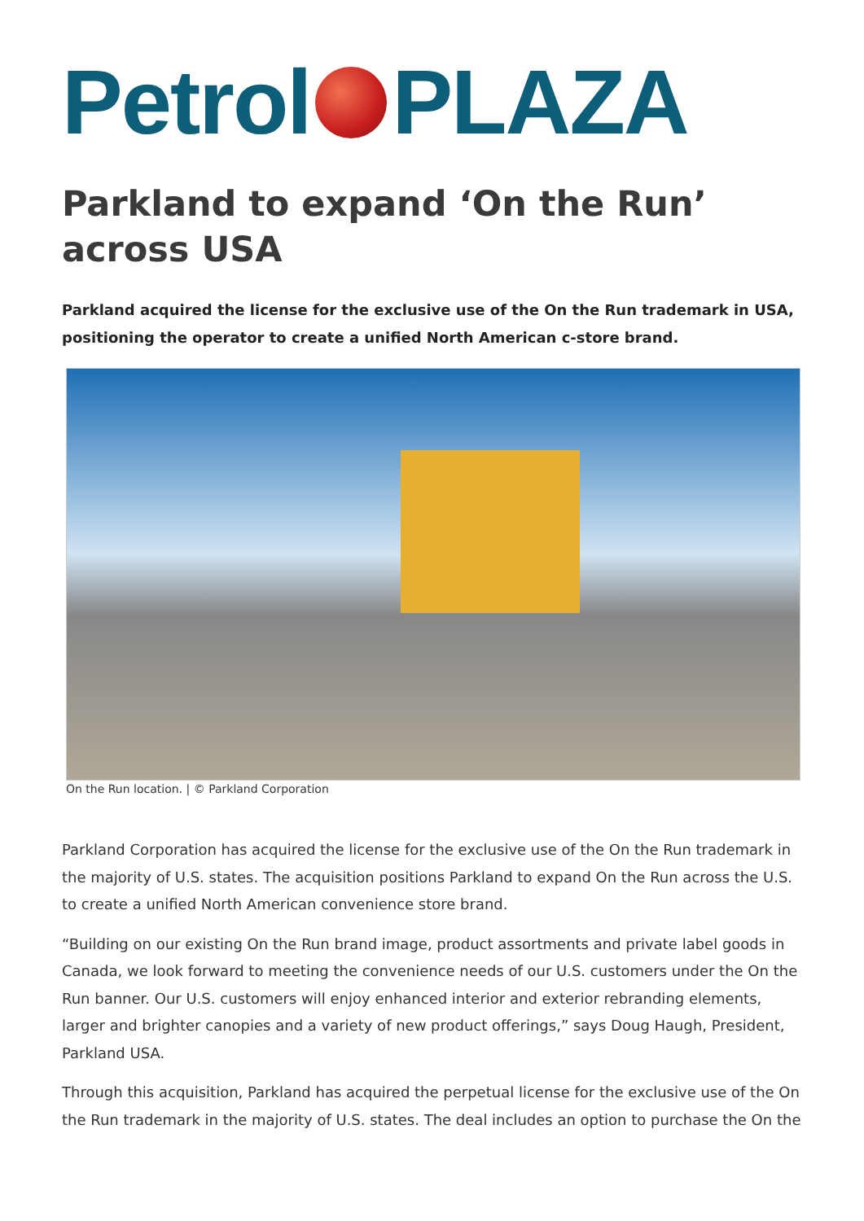Petrol PLAZA
Parkland to expand ‘On the Run’ across USA
Parkland acquired the license for the exclusive use of the On the Run trademark in USA, positioning the operator to create a unified North American c-store brand.
On the Run location. | © Parkland Corporation
Parkland Corporation has acquired the license for the exclusive use of the On the Run trademark in the majority of U.S. states. The acquisition positions Parkland to expand On the Run across the U.S. to create a unified North American convenience store brand.
“Building on our existing On the Run brand image, product assortments and private label goods in Canada, we look forward to meeting the convenience needs of our U.S. customers under the On the Run banner. Our U.S. customers will enjoy enhanced interior and exterior rebranding elements, larger and brighter canopies and a variety of new product offerings,” says Doug Haugh, President, Parkland USA.
Through this acquisition, Parkland has acquired the perpetual license for the exclusive use of the On the Run trademark in the majority of U.S. states. The deal includes an option to purchase the On the